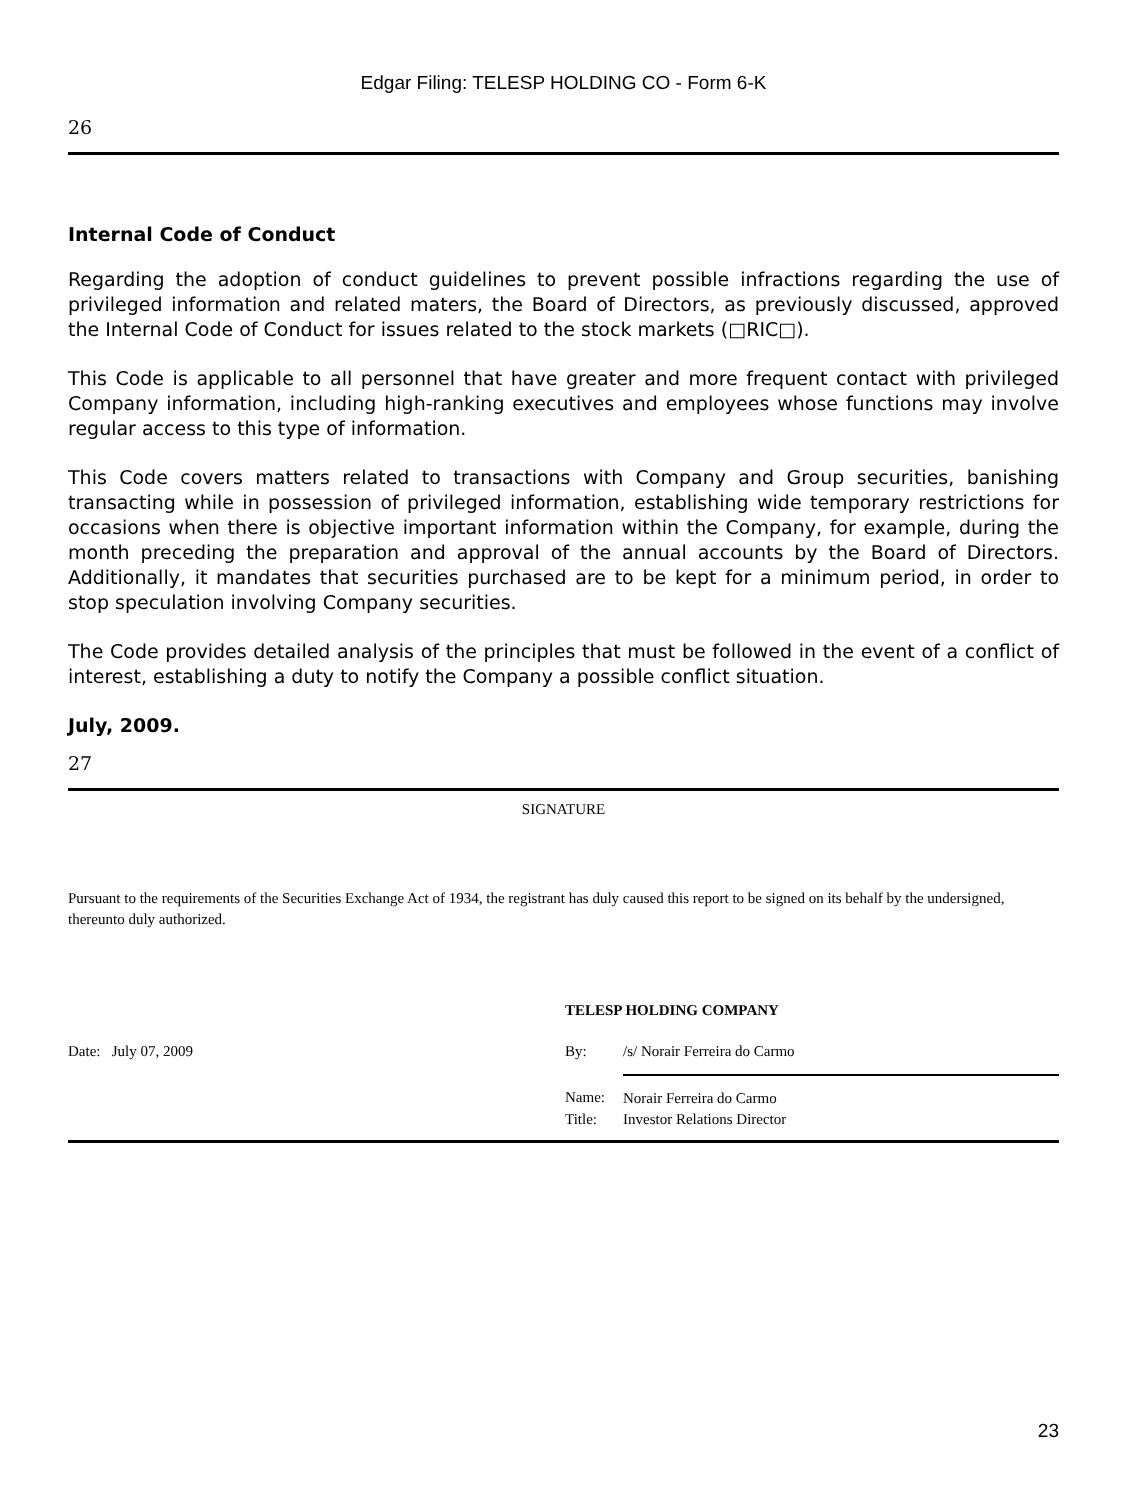Edgar Filing: TELESP HOLDING CO - Form 6-K
26
Internal Code of Conduct
Regarding the adoption of conduct guidelines to prevent possible infractions regarding the use of privileged information and related maters, the Board of Directors, as previously discussed, approved the Internal Code of Conduct for issues related to the stock markets (□RIC□).
This Code is applicable to all personnel that have greater and more frequent contact with privileged Company information, including high-ranking executives and employees whose functions may involve regular access to this type of information.
This Code covers matters related to transactions with Company and Group securities, banishing transacting while in possession of privileged information, establishing wide temporary restrictions for occasions when there is objective important information within the Company, for example, during the month preceding the preparation and approval of the annual accounts by the Board of Directors. Additionally, it mandates that securities purchased are to be kept for a minimum period, in order to stop speculation involving Company securities.
The Code provides detailed analysis of the principles that must be followed in the event of a conflict of interest, establishing a duty to notify the Company a possible conflict situation.
July, 2009.
27
SIGNATURE
Pursuant to the requirements of the Securities Exchange Act of 1934, the registrant has duly caused this report to be signed on its behalf by the undersigned, thereunto duly authorized.
| | TELESP HOLDING COMPANY | |
| Date: July 07, 2009 | By: | /s/ Norair Ferreira do Carmo |
| | Name: | Norair Ferreira do Carmo |
| | Title: | Investor Relations Director |
23